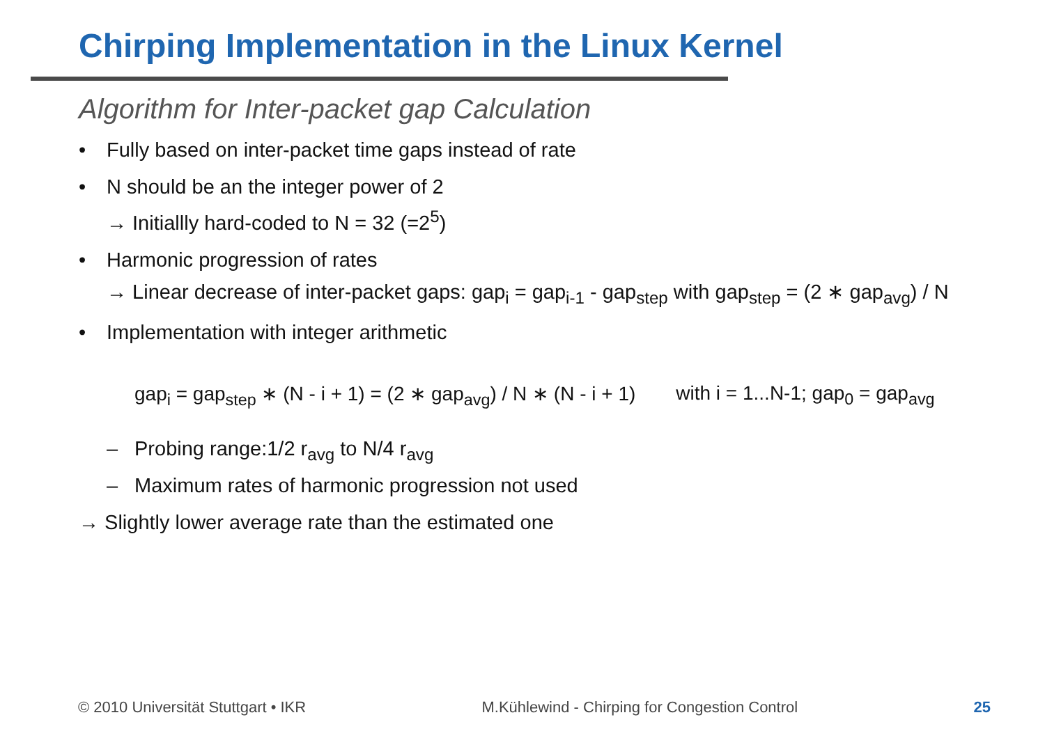Chirping Implementation in the Linux Kernel
Algorithm for Inter-packet gap Calculation
• Fully based on inter-packet time gaps instead of rate
• N should be an the integer power of 2
→ Initiallly hard-coded to N = 32 (=2<sup>5</sup>)
• Harmonic progression of rates
→ Linear decrease of inter-packet gaps: gap<sub>i</sub> = gap<sub>i-1</sub> - gap<sub>step</sub> with gap<sub>step</sub> = (2 ∗ gap<sub>avg</sub>) / N
• Implementation with integer arithmetic
gap<sub>i</sub> = gap<sub>step</sub> ∗ (N - i + 1) = (2 ∗ gap<sub>avg</sub>) / N ∗ (N - i + 1) with i = 1...N-1; gap<sub>0</sub> = gap<sub>avg</sub>
– Probing range:1/2 r<sub>avg</sub> to N/4 r<sub>avg</sub>
– Maximum rates of harmonic progression not used
→ Slightly lower average rate than the estimated one
© 2010 Universität Stuttgart • IKR M.Kühlewind - Chirping for Congestion Control 25